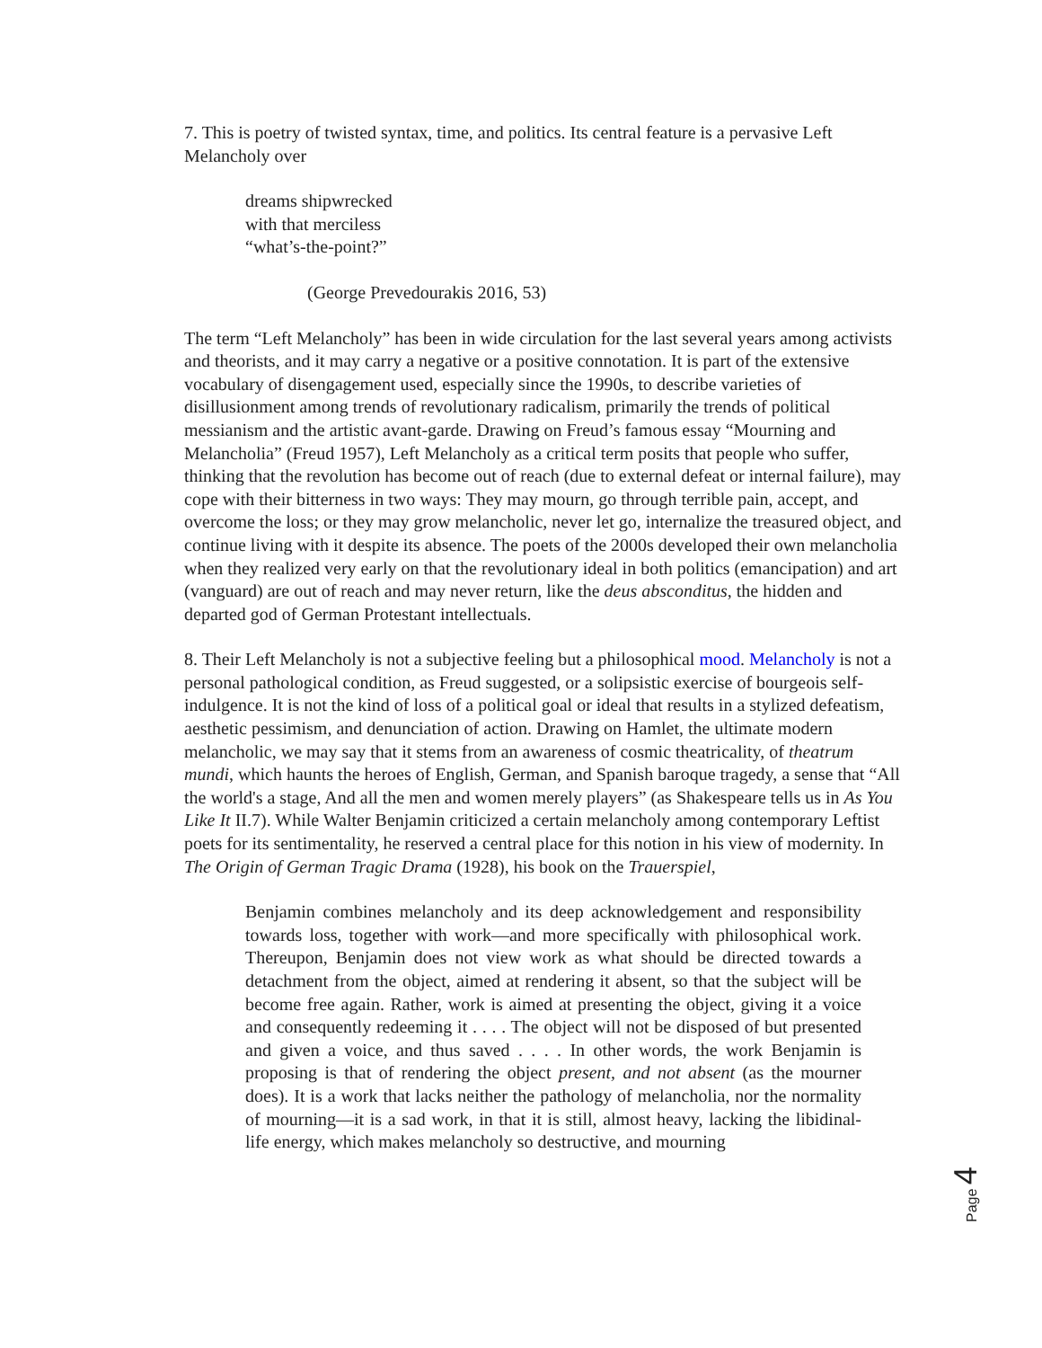7. This is poetry of twisted syntax, time, and politics. Its central feature is a pervasive Left Melancholy over
dreams shipwrecked
with that merciless
“what’s-the-point?”
(George Prevedourakis 2016, 53)
The term “Left Melancholy” has been in wide circulation for the last several years among activists and theorists, and it may carry a negative or a positive connotation. It is part of the extensive vocabulary of disengagement used, especially since the 1990s, to describe varieties of disillusionment among trends of revolutionary radicalism, primarily the trends of political messianism and the artistic avant-garde. Drawing on Freud’s famous essay “Mourning and Melancholia” (Freud 1957), Left Melancholy as a critical term posits that people who suffer, thinking that the revolution has become out of reach (due to external defeat or internal failure), may cope with their bitterness in two ways: They may mourn, go through terrible pain, accept, and overcome the loss; or they may grow melancholic, never let go, internalize the treasured object, and continue living with it despite its absence. The poets of the 2000s developed their own melancholia when they realized very early on that the revolutionary ideal in both politics (emancipation) and art (vanguard) are out of reach and may never return, like the deus absconditus, the hidden and departed god of German Protestant intellectuals.
8. Their Left Melancholy is not a subjective feeling but a philosophical mood. Melancholy is not a personal pathological condition, as Freud suggested, or a solipsistic exercise of bourgeois self-indulgence. It is not the kind of loss of a political goal or ideal that results in a stylized defeatism, aesthetic pessimism, and denunciation of action. Drawing on Hamlet, the ultimate modern melancholic, we may say that it stems from an awareness of cosmic theatricality, of theatrum mundi, which haunts the heroes of English, German, and Spanish baroque tragedy, a sense that “All the world's a stage, And all the men and women merely players” (as Shakespeare tells us in As You Like It II.7). While Walter Benjamin criticized a certain melancholy among contemporary Leftist poets for its sentimentality, he reserved a central place for this notion in his view of modernity. In The Origin of German Tragic Drama (1928), his book on the Trauerspiel,
Benjamin combines melancholy and its deep acknowledgement and responsibility towards loss, together with work—and more specifically with philosophical work. Thereupon, Benjamin does not view work as what should be directed towards a detachment from the object, aimed at rendering it absent, so that the subject will be become free again. Rather, work is aimed at presenting the object, giving it a voice and consequently redeeming it . . . . The object will not be disposed of but presented and given a voice, and thus saved . . . . In other words, the work Benjamin is proposing is that of rendering the object present, and not absent (as the mourner does). It is a work that lacks neither the pathology of melancholia, nor the normality of mourning—it is a sad work, in that it is still, almost heavy, lacking the libidinal-life energy, which makes melancholy so destructive, and mourning
Page 4